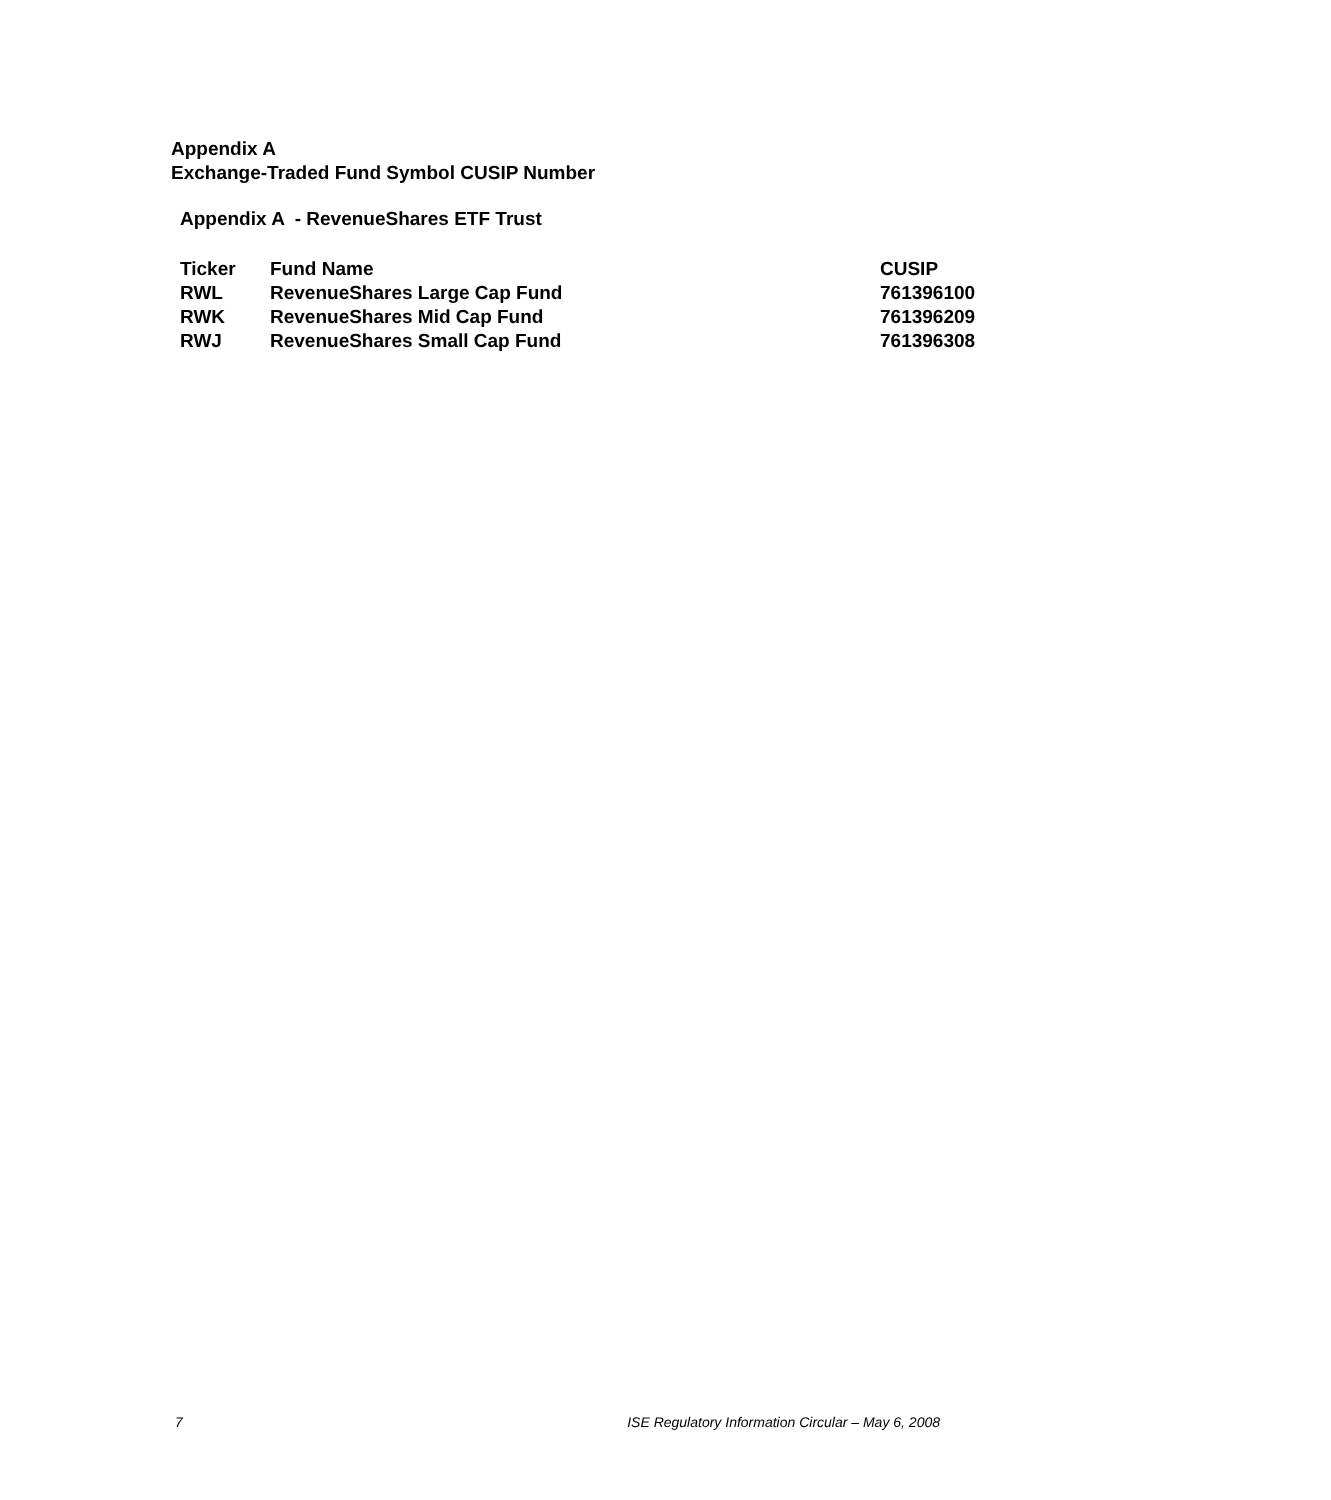Appendix A
Exchange-Traded Fund Symbol CUSIP Number
Appendix A - RevenueShares ETF Trust
| Ticker | Fund Name | CUSIP |
| --- | --- | --- |
| RWL | RevenueShares Large Cap Fund | 761396100 |
| RWK | RevenueShares Mid Cap Fund | 761396209 |
| RWJ | RevenueShares Small Cap Fund | 761396308 |
7 ISE Regulatory Information Circular – May 6, 2008